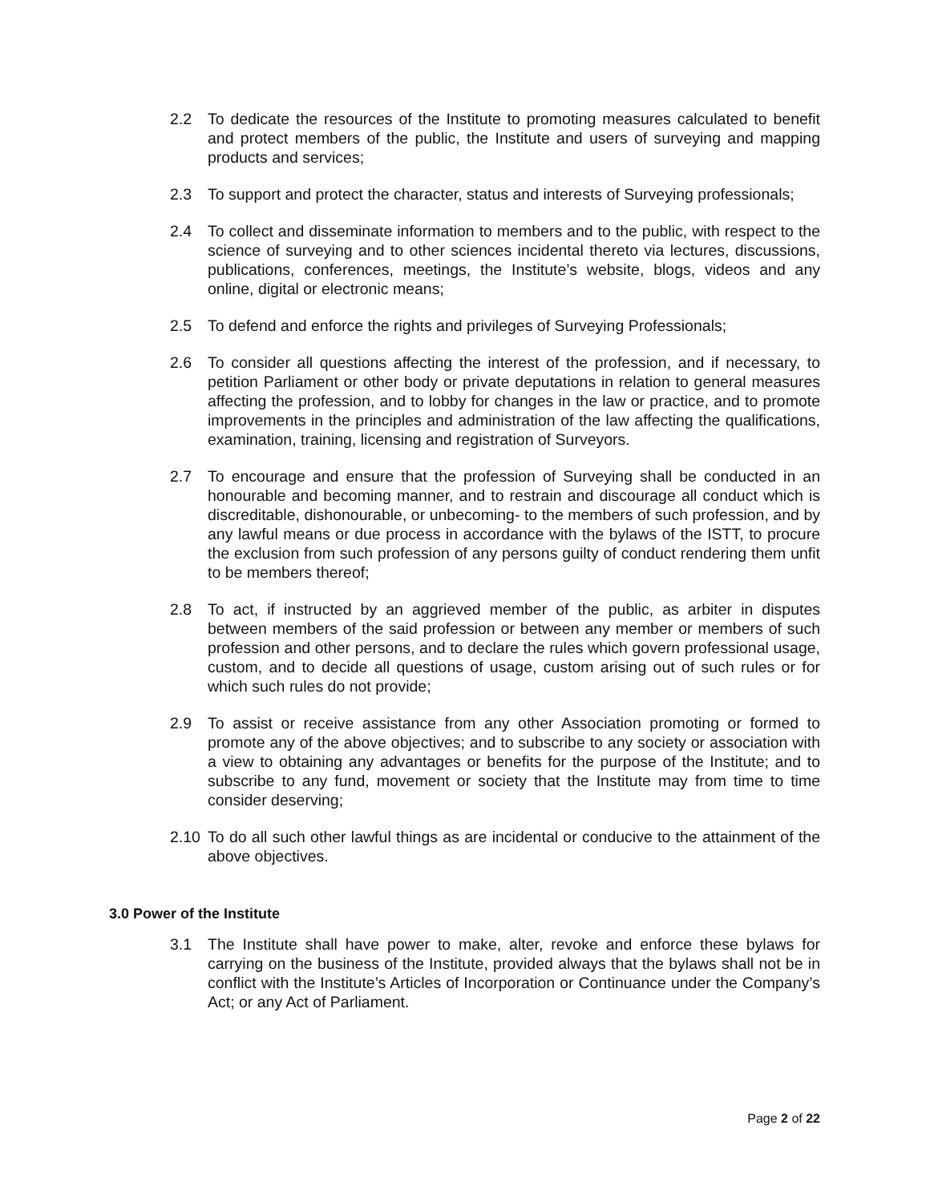2.2 To dedicate the resources of the Institute to promoting measures calculated to benefit and protect members of the public, the Institute and users of surveying and mapping products and services;
2.3 To support and protect the character, status and interests of Surveying professionals;
2.4 To collect and disseminate information to members and to the public, with respect to the science of surveying and to other sciences incidental thereto via lectures, discussions, publications, conferences, meetings, the Institute’s website, blogs, videos and any online, digital or electronic means;
2.5 To defend and enforce the rights and privileges of Surveying Professionals;
2.6 To consider all questions affecting the interest of the profession, and if necessary, to petition Parliament or other body or private deputations in relation to general measures affecting the profession, and to lobby for changes in the law or practice, and to promote improvements in the principles and administration of the law affecting the qualifications, examination, training, licensing and registration of Surveyors.
2.7 To encourage and ensure that the profession of Surveying shall be conducted in an honourable and becoming manner, and to restrain and discourage all conduct which is discreditable, dishonourable, or unbecoming- to the members of such profession, and by any lawful means or due process in accordance with the bylaws of the ISTT, to procure the exclusion from such profession of any persons guilty of conduct rendering them unfit to be members thereof;
2.8 To act, if instructed by an aggrieved member of the public, as arbiter in disputes between members of the said profession or between any member or members of such profession and other persons, and to declare the rules which govern professional usage, custom, and to decide all questions of usage, custom arising out of such rules or for which such rules do not provide;
2.9 To assist or receive assistance from any other Association promoting or formed to promote any of the above objectives; and to subscribe to any society or association with a view to obtaining any advantages or benefits for the purpose of the Institute; and to subscribe to any fund, movement or society that the Institute may from time to time consider deserving;
2.10 To do all such other lawful things as are incidental or conducive to the attainment of the above objectives.
3.0 Power of the Institute
3.1 The Institute shall have power to make, alter, revoke and enforce these bylaws for carrying on the business of the Institute, provided always that the bylaws shall not be in conflict with the Institute’s Articles of Incorporation or Continuance under the Company’s Act; or any Act of Parliament.
Page 2 of 22